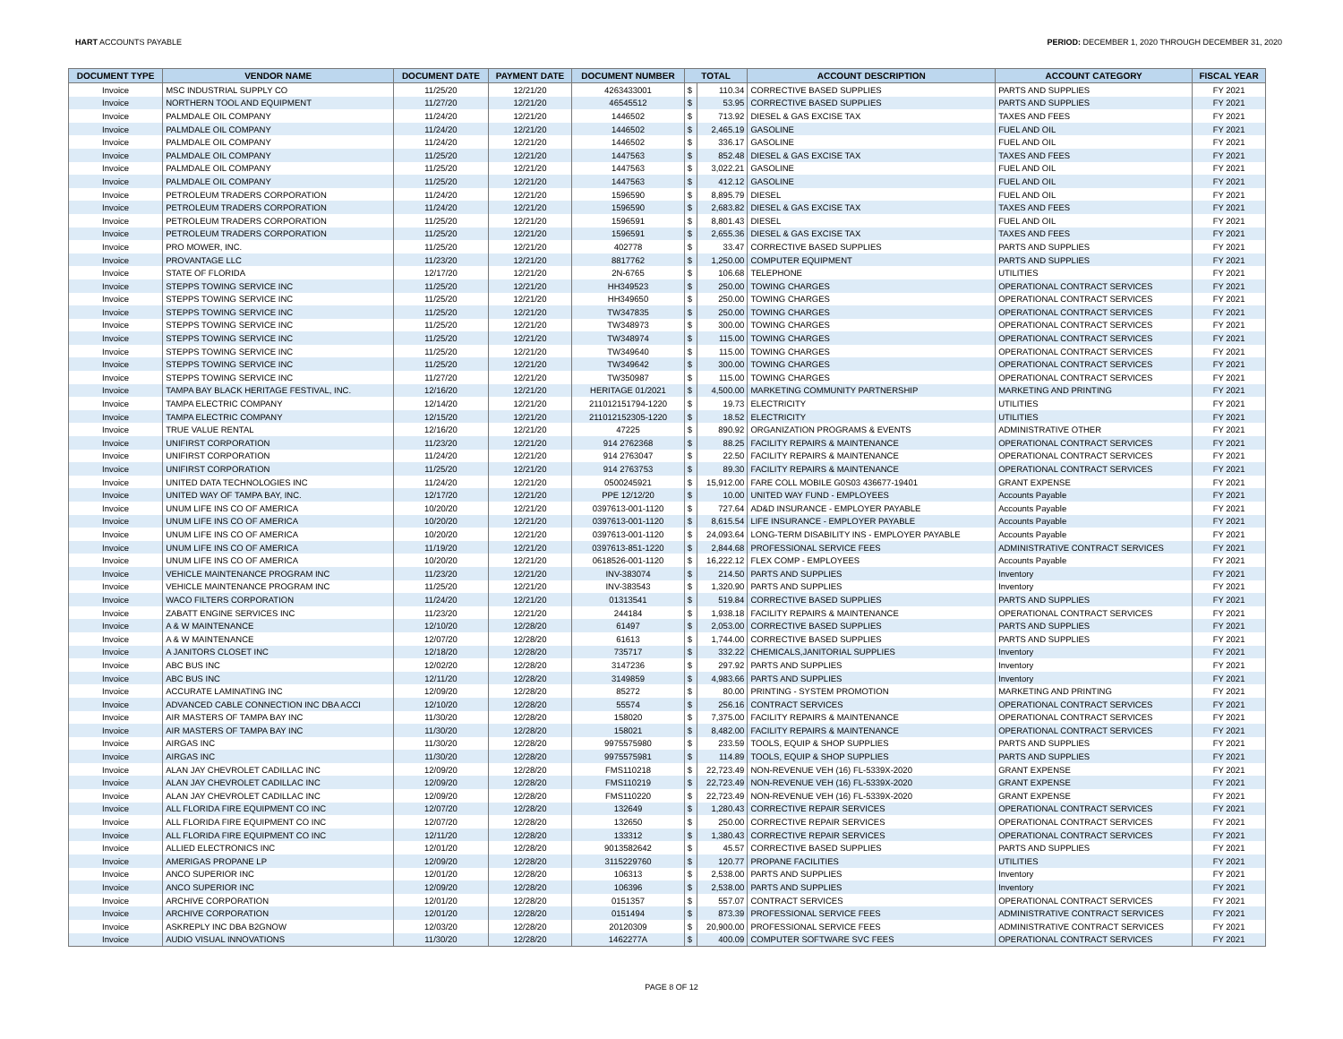HART ACCOUNTS PAYABLE PERIOD: DECEMBER 1, 2020 THROUGH DECEMBER 31, 2020
| DOCUMENT TYPE | VENDOR NAME | DOCUMENT DATE | PAYMENT DATE | DOCUMENT NUMBER | TOTAL | | ACCOUNT DESCRIPTION | ACCOUNT CATEGORY | FISCAL YEAR |
| --- | --- | --- | --- | --- | --- | --- | --- | --- | --- |
| Invoice | MSC INDUSTRIAL SUPPLY CO | 11/25/20 | 12/21/20 | 4263433001 | $ | 110.34 | CORRECTIVE BASED SUPPLIES | PARTS AND SUPPLIES | FY 2021 |
| Invoice | NORTHERN TOOL AND EQUIPMENT | 11/27/20 | 12/21/20 | 46545512 | $ | 53.95 | CORRECTIVE BASED SUPPLIES | PARTS AND SUPPLIES | FY 2021 |
| Invoice | PALMDALE OIL COMPANY | 11/24/20 | 12/21/20 | 1446502 | $ | 713.92 | DIESEL & GAS EXCISE TAX | TAXES AND FEES | FY 2021 |
| Invoice | PALMDALE OIL COMPANY | 11/24/20 | 12/21/20 | 1446502 | $ | 2,465.19 | GASOLINE | FUEL AND OIL | FY 2021 |
| Invoice | PALMDALE OIL COMPANY | 11/24/20 | 12/21/20 | 1446502 | $ | 336.17 | GASOLINE | FUEL AND OIL | FY 2021 |
| Invoice | PALMDALE OIL COMPANY | 11/25/20 | 12/21/20 | 1447563 | $ | 852.48 | DIESEL & GAS EXCISE TAX | TAXES AND FEES | FY 2021 |
| Invoice | PALMDALE OIL COMPANY | 11/25/20 | 12/21/20 | 1447563 | $ | 3,022.21 | GASOLINE | FUEL AND OIL | FY 2021 |
| Invoice | PALMDALE OIL COMPANY | 11/25/20 | 12/21/20 | 1447563 | $ | 412.12 | GASOLINE | FUEL AND OIL | FY 2021 |
| Invoice | PETROLEUM TRADERS CORPORATION | 11/24/20 | 12/21/20 | 1596590 | $ | 8,895.79 | DIESEL | FUEL AND OIL | FY 2021 |
| Invoice | PETROLEUM TRADERS CORPORATION | 11/24/20 | 12/21/20 | 1596590 | $ | 2,683.82 | DIESEL & GAS EXCISE TAX | TAXES AND FEES | FY 2021 |
| Invoice | PETROLEUM TRADERS CORPORATION | 11/25/20 | 12/21/20 | 1596591 | $ | 8,801.43 | DIESEL | FUEL AND OIL | FY 2021 |
| Invoice | PETROLEUM TRADERS CORPORATION | 11/25/20 | 12/21/20 | 1596591 | $ | 2,655.36 | DIESEL & GAS EXCISE TAX | TAXES AND FEES | FY 2021 |
| Invoice | PRO MOWER, INC. | 11/25/20 | 12/21/20 | 402778 | $ | 33.47 | CORRECTIVE BASED SUPPLIES | PARTS AND SUPPLIES | FY 2021 |
| Invoice | PROVANTAGE LLC | 11/23/20 | 12/21/20 | 8817762 | $ | 1,250.00 | COMPUTER EQUIPMENT | PARTS AND SUPPLIES | FY 2021 |
| Invoice | STATE OF FLORIDA | 12/17/20 | 12/21/20 | 2N-6765 | $ | 106.68 | TELEPHONE | UTILITIES | FY 2021 |
| Invoice | STEPPS TOWING SERVICE INC | 11/25/20 | 12/21/20 | HH349523 | $ | 250.00 | TOWING CHARGES | OPERATIONAL CONTRACT SERVICES | FY 2021 |
| Invoice | STEPPS TOWING SERVICE INC | 11/25/20 | 12/21/20 | HH349650 | $ | 250.00 | TOWING CHARGES | OPERATIONAL CONTRACT SERVICES | FY 2021 |
| Invoice | STEPPS TOWING SERVICE INC | 11/25/20 | 12/21/20 | TW347835 | $ | 250.00 | TOWING CHARGES | OPERATIONAL CONTRACT SERVICES | FY 2021 |
| Invoice | STEPPS TOWING SERVICE INC | 11/25/20 | 12/21/20 | TW348973 | $ | 300.00 | TOWING CHARGES | OPERATIONAL CONTRACT SERVICES | FY 2021 |
| Invoice | STEPPS TOWING SERVICE INC | 11/25/20 | 12/21/20 | TW348974 | $ | 115.00 | TOWING CHARGES | OPERATIONAL CONTRACT SERVICES | FY 2021 |
| Invoice | STEPPS TOWING SERVICE INC | 11/25/20 | 12/21/20 | TW349640 | $ | 115.00 | TOWING CHARGES | OPERATIONAL CONTRACT SERVICES | FY 2021 |
| Invoice | STEPPS TOWING SERVICE INC | 11/25/20 | 12/21/20 | TW349642 | $ | 300.00 | TOWING CHARGES | OPERATIONAL CONTRACT SERVICES | FY 2021 |
| Invoice | STEPPS TOWING SERVICE INC | 11/27/20 | 12/21/20 | TW350987 | $ | 115.00 | TOWING CHARGES | OPERATIONAL CONTRACT SERVICES | FY 2021 |
| Invoice | TAMPA BAY BLACK HERITAGE FESTIVAL, INC. | 12/16/20 | 12/21/20 | HERITAGE 01/2021 | $ | 4,500.00 | MARKETING COMMUNITY PARTNERSHIP | MARKETING AND PRINTING | FY 2021 |
| Invoice | TAMPA ELECTRIC COMPANY | 12/14/20 | 12/21/20 | 211012151794-1220 | $ | 19.73 | ELECTRICITY | UTILITIES | FY 2021 |
| Invoice | TAMPA ELECTRIC COMPANY | 12/15/20 | 12/21/20 | 211012152305-1220 | $ | 18.52 | ELECTRICITY | UTILITIES | FY 2021 |
| Invoice | TRUE VALUE RENTAL | 12/16/20 | 12/21/20 | 47225 | $ | 890.92 | ORGANIZATION PROGRAMS & EVENTS | ADMINISTRATIVE OTHER | FY 2021 |
| Invoice | UNIFIRST CORPORATION | 11/23/20 | 12/21/20 | 914 2762368 | $ | 88.25 | FACILITY REPAIRS & MAINTENANCE | OPERATIONAL CONTRACT SERVICES | FY 2021 |
| Invoice | UNIFIRST CORPORATION | 11/24/20 | 12/21/20 | 914 2763047 | $ | 22.50 | FACILITY REPAIRS & MAINTENANCE | OPERATIONAL CONTRACT SERVICES | FY 2021 |
| Invoice | UNIFIRST CORPORATION | 11/25/20 | 12/21/20 | 914 2763753 | $ | 89.30 | FACILITY REPAIRS & MAINTENANCE | OPERATIONAL CONTRACT SERVICES | FY 2021 |
| Invoice | UNITED DATA TECHNOLOGIES INC | 11/24/20 | 12/21/20 | 0500245921 | $ | 15,912.00 | FARE COLL MOBILE G0S03 436677-19401 | GRANT EXPENSE | FY 2021 |
| Invoice | UNITED WAY OF TAMPA BAY, INC. | 12/17/20 | 12/21/20 | PPE 12/12/20 | $ | 10.00 | UNITED WAY FUND - EMPLOYEES | Accounts Payable | FY 2021 |
| Invoice | UNUM LIFE INS CO OF AMERICA | 10/20/20 | 12/21/20 | 0397613-001-1120 | $ | 727.64 | AD&D INSURANCE - EMPLOYER PAYABLE | Accounts Payable | FY 2021 |
| Invoice | UNUM LIFE INS CO OF AMERICA | 10/20/20 | 12/21/20 | 0397613-001-1120 | $ | 8,615.54 | LIFE INSURANCE - EMPLOYER PAYABLE | Accounts Payable | FY 2021 |
| Invoice | UNUM LIFE INS CO OF AMERICA | 10/20/20 | 12/21/20 | 0397613-001-1120 | $ | 24,093.64 | LONG-TERM DISABILITY INS - EMPLOYER PAYABLE | Accounts Payable | FY 2021 |
| Invoice | UNUM LIFE INS CO OF AMERICA | 11/19/20 | 12/21/20 | 0397613-851-1220 | $ | 2,844.68 | PROFESSIONAL SERVICE FEES | ADMINISTRATIVE CONTRACT SERVICES | FY 2021 |
| Invoice | UNUM LIFE INS CO OF AMERICA | 10/20/20 | 12/21/20 | 0618526-001-1120 | $ | 16,222.12 | FLEX COMP - EMPLOYEES | Accounts Payable | FY 2021 |
| Invoice | VEHICLE MAINTENANCE PROGRAM INC | 11/23/20 | 12/21/20 | INV-383074 | $ | 214.50 | PARTS AND SUPPLIES | Inventory | FY 2021 |
| Invoice | VEHICLE MAINTENANCE PROGRAM INC | 11/25/20 | 12/21/20 | INV-383543 | $ | 1,320.90 | PARTS AND SUPPLIES | Inventory | FY 2021 |
| Invoice | WACO FILTERS CORPORATION | 11/24/20 | 12/21/20 | 01313541 | $ | 519.84 | CORRECTIVE BASED SUPPLIES | PARTS AND SUPPLIES | FY 2021 |
| Invoice | ZABATT ENGINE SERVICES INC | 11/23/20 | 12/21/20 | 244184 | $ | 1,938.18 | FACILITY REPAIRS & MAINTENANCE | OPERATIONAL CONTRACT SERVICES | FY 2021 |
| Invoice | A & W MAINTENANCE | 12/10/20 | 12/28/20 | 61497 | $ | 2,053.00 | CORRECTIVE BASED SUPPLIES | PARTS AND SUPPLIES | FY 2021 |
| Invoice | A & W MAINTENANCE | 12/07/20 | 12/28/20 | 61613 | $ | 1,744.00 | CORRECTIVE BASED SUPPLIES | PARTS AND SUPPLIES | FY 2021 |
| Invoice | A JANITORS CLOSET INC | 12/18/20 | 12/28/20 | 735717 | $ | 332.22 | CHEMICALS,JANITORIAL SUPPLIES | Inventory | FY 2021 |
| Invoice | ABC BUS INC | 12/02/20 | 12/28/20 | 3147236 | $ | 297.92 | PARTS AND SUPPLIES | Inventory | FY 2021 |
| Invoice | ABC BUS INC | 12/11/20 | 12/28/20 | 3149859 | $ | 4,983.66 | PARTS AND SUPPLIES | Inventory | FY 2021 |
| Invoice | ACCURATE LAMINATING INC | 12/09/20 | 12/28/20 | 85272 | $ | 80.00 | PRINTING - SYSTEM PROMOTION | MARKETING AND PRINTING | FY 2021 |
| Invoice | ADVANCED CABLE CONNECTION INC DBA ACCI | 12/10/20 | 12/28/20 | 55574 | $ | 256.16 | CONTRACT SERVICES | OPERATIONAL CONTRACT SERVICES | FY 2021 |
| Invoice | AIR MASTERS OF TAMPA BAY INC | 11/30/20 | 12/28/20 | 158020 | $ | 7,375.00 | FACILITY REPAIRS & MAINTENANCE | OPERATIONAL CONTRACT SERVICES | FY 2021 |
| Invoice | AIR MASTERS OF TAMPA BAY INC | 11/30/20 | 12/28/20 | 158021 | $ | 8,482.00 | FACILITY REPAIRS & MAINTENANCE | OPERATIONAL CONTRACT SERVICES | FY 2021 |
| Invoice | AIRGAS INC | 11/30/20 | 12/28/20 | 9975575980 | $ | 233.59 | TOOLS, EQUIP & SHOP SUPPLIES | PARTS AND SUPPLIES | FY 2021 |
| Invoice | AIRGAS INC | 11/30/20 | 12/28/20 | 9975575981 | $ | 114.89 | TOOLS, EQUIP & SHOP SUPPLIES | PARTS AND SUPPLIES | FY 2021 |
| Invoice | ALAN JAY CHEVROLET CADILLAC INC | 12/09/20 | 12/28/20 | FMS110218 | $ | 22,723.49 | NON-REVENUE VEH (16) FL-5339X-2020 | GRANT EXPENSE | FY 2021 |
| Invoice | ALAN JAY CHEVROLET CADILLAC INC | 12/09/20 | 12/28/20 | FMS110219 | $ | 22,723.49 | NON-REVENUE VEH (16) FL-5339X-2020 | GRANT EXPENSE | FY 2021 |
| Invoice | ALAN JAY CHEVROLET CADILLAC INC | 12/09/20 | 12/28/20 | FMS110220 | $ | 22,723.49 | NON-REVENUE VEH (16) FL-5339X-2020 | GRANT EXPENSE | FY 2021 |
| Invoice | ALL FLORIDA FIRE EQUIPMENT CO INC | 12/07/20 | 12/28/20 | 132649 | $ | 1,280.43 | CORRECTIVE REPAIR SERVICES | OPERATIONAL CONTRACT SERVICES | FY 2021 |
| Invoice | ALL FLORIDA FIRE EQUIPMENT CO INC | 12/07/20 | 12/28/20 | 132650 | $ | 250.00 | CORRECTIVE REPAIR SERVICES | OPERATIONAL CONTRACT SERVICES | FY 2021 |
| Invoice | ALL FLORIDA FIRE EQUIPMENT CO INC | 12/11/20 | 12/28/20 | 133312 | $ | 1,380.43 | CORRECTIVE REPAIR SERVICES | OPERATIONAL CONTRACT SERVICES | FY 2021 |
| Invoice | ALLIED ELECTRONICS INC | 12/01/20 | 12/28/20 | 9013582642 | $ | 45.57 | CORRECTIVE BASED SUPPLIES | PARTS AND SUPPLIES | FY 2021 |
| Invoice | AMERIGAS PROPANE LP | 12/09/20 | 12/28/20 | 3115229760 | $ | 120.77 | PROPANE FACILITIES | UTILITIES | FY 2021 |
| Invoice | ANCO SUPERIOR INC | 12/01/20 | 12/28/20 | 106313 | $ | 2,538.00 | PARTS AND SUPPLIES | Inventory | FY 2021 |
| Invoice | ANCO SUPERIOR INC | 12/09/20 | 12/28/20 | 106396 | $ | 2,538.00 | PARTS AND SUPPLIES | Inventory | FY 2021 |
| Invoice | ARCHIVE CORPORATION | 12/01/20 | 12/28/20 | 0151357 | $ | 557.07 | CONTRACT SERVICES | OPERATIONAL CONTRACT SERVICES | FY 2021 |
| Invoice | ARCHIVE CORPORATION | 12/01/20 | 12/28/20 | 0151494 | $ | 873.39 | PROFESSIONAL SERVICE FEES | ADMINISTRATIVE CONTRACT SERVICES | FY 2021 |
| Invoice | ASKREPLY INC DBA B2GNOW | 12/03/20 | 12/28/20 | 20120309 | $ | 20,900.00 | PROFESSIONAL SERVICE FEES | ADMINISTRATIVE CONTRACT SERVICES | FY 2021 |
| Invoice | AUDIO VISUAL INNOVATIONS | 11/30/20 | 12/28/20 | 1462277A | $ | 400.09 | COMPUTER SOFTWARE SVC FEES | OPERATIONAL CONTRACT SERVICES | FY 2021 |
PAGE 8 OF 12